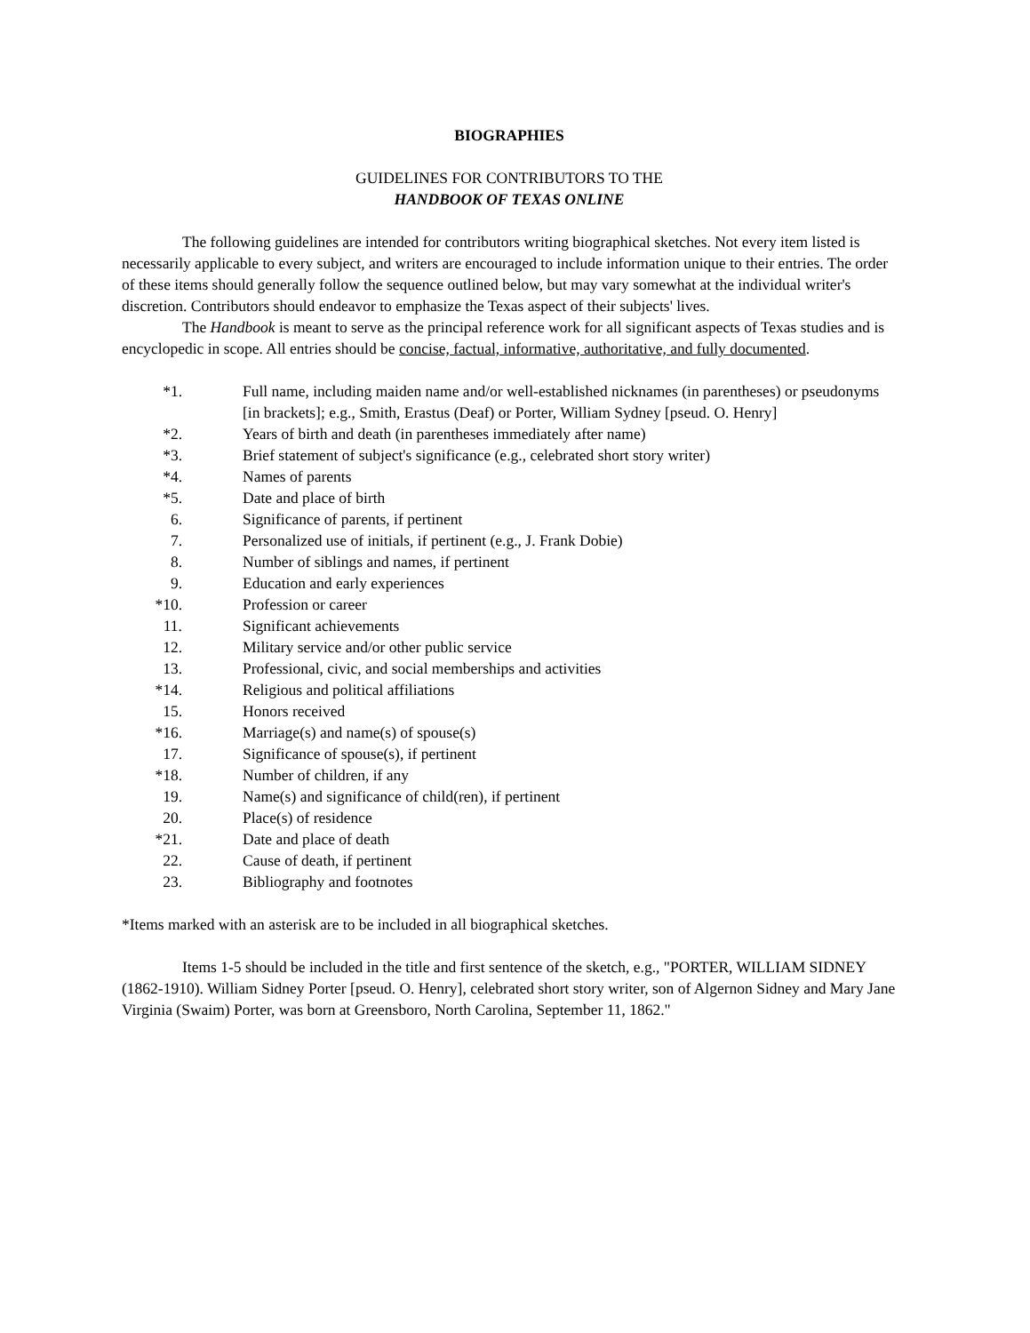BIOGRAPHIES
GUIDELINES FOR CONTRIBUTORS TO THE
HANDBOOK OF TEXAS ONLINE
The following guidelines are intended for contributors writing biographical sketches. Not every item listed is necessarily applicable to every subject, and writers are encouraged to include information unique to their entries. The order of these items should generally follow the sequence outlined below, but may vary somewhat at the individual writer's discretion. Contributors should endeavor to emphasize the Texas aspect of their subjects' lives.
The Handbook is meant to serve as the principal reference work for all significant aspects of Texas studies and is encyclopedic in scope. All entries should be concise, factual, informative, authoritative, and fully documented.
*1. Full name, including maiden name and/or well-established nicknames (in parentheses) or pseudonyms [in brackets]; e.g., Smith, Erastus (Deaf) or Porter, William Sydney [pseud. O. Henry]
*2. Years of birth and death (in parentheses immediately after name)
*3. Brief statement of subject's significance (e.g., celebrated short story writer)
*4. Names of parents
*5. Date and place of birth
6. Significance of parents, if pertinent
7. Personalized use of initials, if pertinent (e.g., J. Frank Dobie)
8. Number of siblings and names, if pertinent
9. Education and early experiences
*10. Profession or career
11. Significant achievements
12. Military service and/or other public service
13. Professional, civic, and social memberships and activities
*14. Religious and political affiliations
15. Honors received
*16. Marriage(s) and name(s) of spouse(s)
17. Significance of spouse(s), if pertinent
*18. Number of children, if any
19. Name(s) and significance of child(ren), if pertinent
20. Place(s) of residence
*21. Date and place of death
22. Cause of death, if pertinent
23. Bibliography and footnotes
*Items marked with an asterisk are to be included in all biographical sketches.
Items 1-5 should be included in the title and first sentence of the sketch, e.g., "PORTER, WILLIAM SIDNEY (1862-1910). William Sidney Porter [pseud. O. Henry], celebrated short story writer, son of Algernon Sidney and Mary Jane Virginia (Swaim) Porter, was born at Greensboro, North Carolina, September 11, 1862."